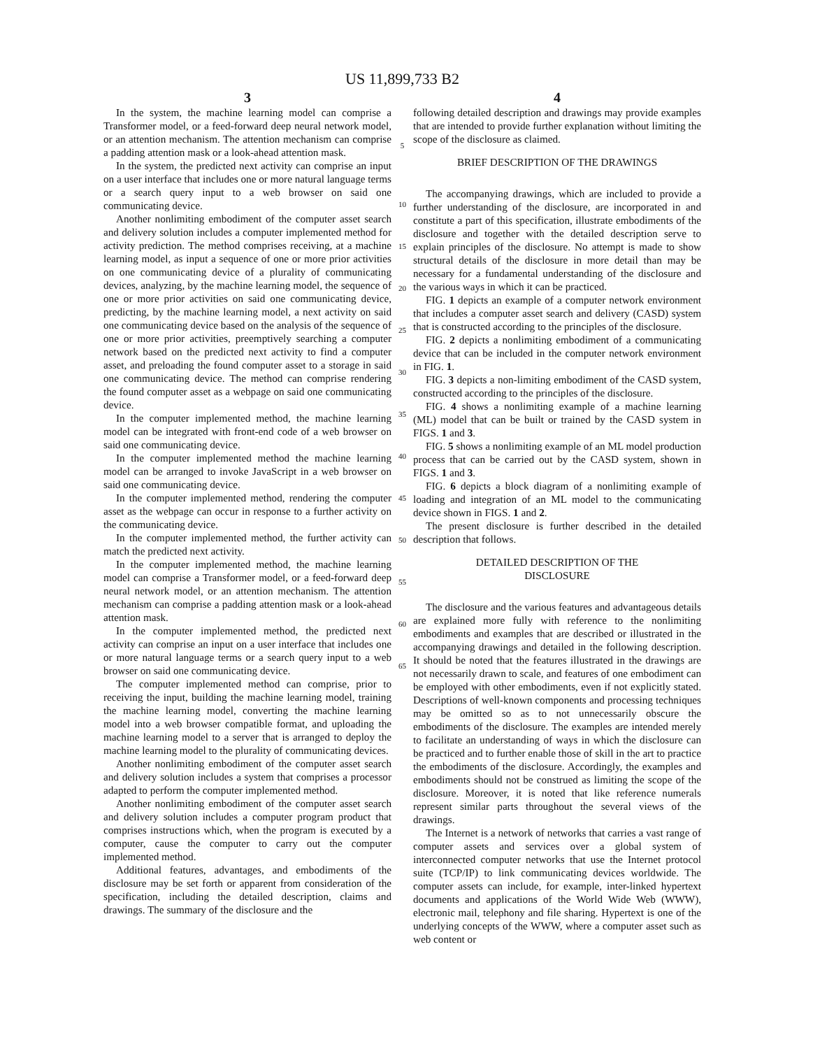US 11,899,733 B2
3
In the system, the machine learning model can comprise a Transformer model, or a feed-forward deep neural network model, or an attention mechanism. The attention mechanism can comprise a padding attention mask or a look-ahead attention mask.
In the system, the predicted next activity can comprise an input on a user interface that includes one or more natural language terms or a search query input to a web browser on said one communicating device.
Another nonlimiting embodiment of the computer asset search and delivery solution includes a computer implemented method for activity prediction. The method comprises receiving, at a machine learning model, as input a sequence of one or more prior activities on one communicating device of a plurality of communicating devices, analyzing, by the machine learning model, the sequence of one or more prior activities on said one communicating device, predicting, by the machine learning model, a next activity on said one communicating device based on the analysis of the sequence of one or more prior activities, preemptively searching a computer network based on the predicted next activity to find a computer asset, and preloading the found computer asset to a storage in said one communicating device. The method can comprise rendering the found computer asset as a webpage on said one communicating device.
In the computer implemented method, the machine learning model can be integrated with front-end code of a web browser on said one communicating device.
In the computer implemented method the machine learning model can be arranged to invoke JavaScript in a web browser on said one communicating device.
In the computer implemented method, rendering the computer asset as the webpage can occur in response to a further activity on the communicating device.
In the computer implemented method, the further activity can match the predicted next activity.
In the computer implemented method, the machine learning model can comprise a Transformer model, or a feed-forward deep neural network model, or an attention mechanism. The attention mechanism can comprise a padding attention mask or a look-ahead attention mask.
In the computer implemented method, the predicted next activity can comprise an input on a user interface that includes one or more natural language terms or a search query input to a web browser on said one communicating device.
The computer implemented method can comprise, prior to receiving the input, building the machine learning model, training the machine learning model, converting the machine learning model into a web browser compatible format, and uploading the machine learning model to a server that is arranged to deploy the machine learning model to the plurality of communicating devices.
Another nonlimiting embodiment of the computer asset search and delivery solution includes a system that comprises a processor adapted to perform the computer implemented method.
Another nonlimiting embodiment of the computer asset search and delivery solution includes a computer program product that comprises instructions which, when the program is executed by a computer, cause the computer to carry out the computer implemented method.
Additional features, advantages, and embodiments of the disclosure may be set forth or apparent from consideration of the specification, including the detailed description, claims and drawings. The summary of the disclosure and the
5
10
15
20
25
30
35
40
45
50
55
60
65
4
following detailed description and drawings may provide examples that are intended to provide further explanation without limiting the scope of the disclosure as claimed.
BRIEF DESCRIPTION OF THE DRAWINGS
The accompanying drawings, which are included to provide a further understanding of the disclosure, are incorporated in and constitute a part of this specification, illustrate embodiments of the disclosure and together with the detailed description serve to explain principles of the disclosure. No attempt is made to show structural details of the disclosure in more detail than may be necessary for a fundamental understanding of the disclosure and the various ways in which it can be practiced.
FIG. 1 depicts an example of a computer network environment that includes a computer asset search and delivery (CASD) system that is constructed according to the principles of the disclosure.
FIG. 2 depicts a nonlimiting embodiment of a communicating device that can be included in the computer network environment in FIG. 1.
FIG. 3 depicts a non-limiting embodiment of the CASD system, constructed according to the principles of the disclosure.
FIG. 4 shows a nonlimiting example of a machine learning (ML) model that can be built or trained by the CASD system in FIGS. 1 and 3.
FIG. 5 shows a nonlimiting example of an ML model production process that can be carried out by the CASD system, shown in FIGS. 1 and 3.
FIG. 6 depicts a block diagram of a nonlimiting example of loading and integration of an ML model to the communicating device shown in FIGS. 1 and 2.
The present disclosure is further described in the detailed description that follows.
DETAILED DESCRIPTION OF THE
DISCLOSURE
The disclosure and the various features and advantageous details are explained more fully with reference to the nonlimiting embodiments and examples that are described or illustrated in the accompanying drawings and detailed in the following description. It should be noted that the features illustrated in the drawings are not necessarily drawn to scale, and features of one embodiment can be employed with other embodiments, even if not explicitly stated. Descriptions of well-known components and processing techniques may be omitted so as to not unnecessarily obscure the embodiments of the disclosure. The examples are intended merely to facilitate an understanding of ways in which the disclosure can be practiced and to further enable those of skill in the art to practice the embodiments of the disclosure. Accordingly, the examples and embodiments should not be construed as limiting the scope of the disclosure. Moreover, it is noted that like reference numerals represent similar parts throughout the several views of the drawings.
The Internet is a network of networks that carries a vast range of computer assets and services over a global system of interconnected computer networks that use the Internet protocol suite (TCP/IP) to link communicating devices worldwide. The computer assets can include, for example, inter-linked hypertext documents and applications of the World Wide Web (WWW), electronic mail, telephony and file sharing. Hypertext is one of the underlying concepts of the WWW, where a computer asset such as web content or